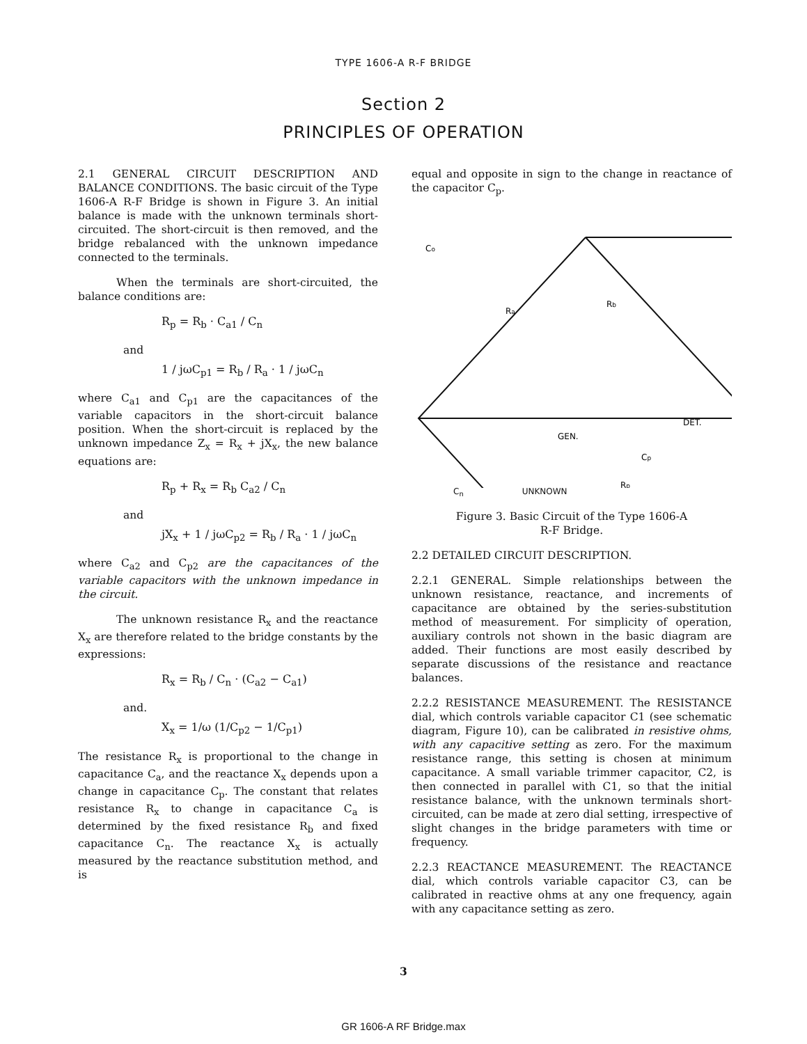TYPE 1606-A R-F BRIDGE
Section 2
PRINCIPLES OF OPERATION
2.1 GENERAL CIRCUIT DESCRIPTION AND BALANCE CONDITIONS. The basic circuit of the Type 1606-A R-F Bridge is shown in Figure 3. An initial balance is made with the unknown terminals short-circuited. The short-circuit is then removed, and the bridge rebalanced with the unknown impedance connected to the terminals.
When the terminals are short-circuited, the balance conditions are:
R<sub>p</sub> = R<sub>b</sub> · C<sub>a1</sub> / C<sub>n</sub>
and
1 / jωC<sub>p1</sub> = R<sub>b</sub> / R<sub>a</sub> · 1 / jωC<sub>n</sub>
where C<sub>a1</sub> and C<sub>p1</sub> are the capacitances of the variable capacitors in the short-circuit balance position. When the short-circuit is replaced by the unknown impedance Z<sub>x</sub> = R<sub>x</sub> + jX<sub>x</sub>, the new balance equations are:
R<sub>p</sub> + R<sub>x</sub> = R<sub>b</sub> C<sub>a2</sub> / C<sub>n</sub>
and
jX<sub>x</sub> + 1 / jωC<sub>p2</sub> = R<sub>b</sub> / R<sub>a</sub> · 1 / jωC<sub>n</sub>
where C<sub>a2</sub> and C<sub>p2</sub> are the capacitances of the variable capacitors with the unknown impedance in the circuit.
The unknown resistance R<sub>x</sub> and the reactance X<sub>x</sub> are therefore related to the bridge constants by the expressions:
R<sub>x</sub> = R<sub>b</sub> / C<sub>n</sub> · (C<sub>a2</sub> − C<sub>a1</sub>)
and.
X<sub>x</sub> = 1/ω (1/C<sub>p2</sub> − 1/C<sub>p1</sub>)
The resistance R<sub>x</sub> is proportional to the change in capacitance C<sub>a</sub>, and the reactance X<sub>x</sub> depends upon a change in capacitance C<sub>p</sub>. The constant that relates resistance R<sub>x</sub> to change in capacitance C<sub>a</sub> is determined by the fixed resistance R<sub>b</sub> and fixed capacitance C<sub>n</sub>. The reactance X<sub>x</sub> is actually measured by the reactance substitution method, and is
equal and opposite in sign to the change in reactance of the capacitor C<sub>p</sub>.
Co
Ra
Rb
DET.
GEN.
Cp
Rp
C<sub>n</sub> UNKNOWN
Figure 3. Basic Circuit of the Type 1606-A
R-F Bridge.
2.2 DETAILED CIRCUIT DESCRIPTION.
2.2.1 GENERAL. Simple relationships between the unknown resistance, reactance, and increments of capacitance are obtained by the series-substitution method of measurement. For simplicity of operation, auxiliary controls not shown in the basic diagram are added. Their functions are most easily described by separate discussions of the resistance and reactance balances.
2.2.2 RESISTANCE MEASUREMENT. The RESISTANCE dial, which controls variable capacitor C1 (see schematic diagram, Figure 10), can be calibrated in resistive ohms, with any capacitive setting as zero. For the maximum resistance range, this setting is chosen at minimum capacitance. A small variable trimmer capacitor, C2, is then connected in parallel with C1, so that the initial resistance balance, with the unknown terminals short-circuited, can be made at zero dial setting, irrespective of slight changes in the bridge parameters with time or frequency.
2.2.3 REACTANCE MEASUREMENT. The REACTANCE dial, which controls variable capacitor C3, can be calibrated in reactive ohms at any one frequency, again with any capacitance setting as zero.
3
GR 1606-A RF Bridge.max